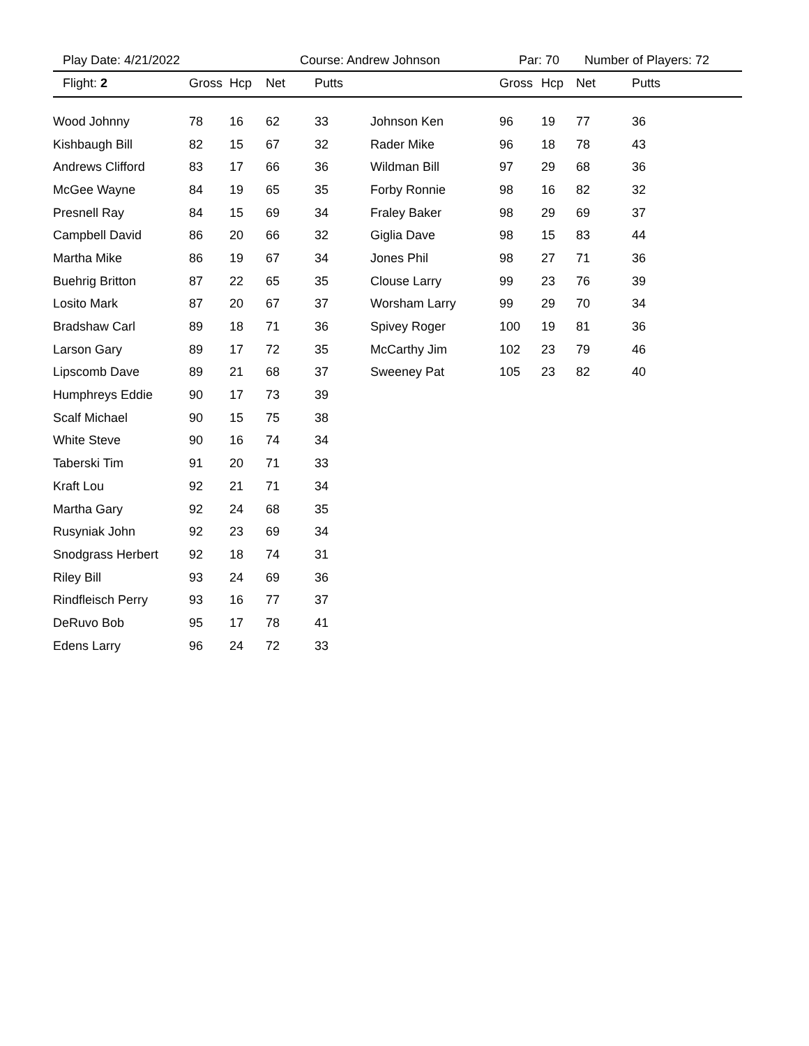Play Date: 4/21/2022 Course: Andrew Johnson Par: 70 Number of Players: 72
| Flight: 2 | Gross | Hcp | Net | Putts | | Gross | Hcp | Net | Putts |
| --- | --- | --- | --- | --- | --- | --- | --- | --- | --- |
| Wood Johnny | 78 | 16 | 62 | 33 | Johnson Ken | 96 | 19 | 77 | 36 |
| Kishbaugh Bill | 82 | 15 | 67 | 32 | Rader Mike | 96 | 18 | 78 | 43 |
| Andrews Clifford | 83 | 17 | 66 | 36 | Wildman Bill | 97 | 29 | 68 | 36 |
| McGee Wayne | 84 | 19 | 65 | 35 | Forby Ronnie | 98 | 16 | 82 | 32 |
| Presnell Ray | 84 | 15 | 69 | 34 | Fraley Baker | 98 | 29 | 69 | 37 |
| Campbell David | 86 | 20 | 66 | 32 | Giglia Dave | 98 | 15 | 83 | 44 |
| Martha Mike | 86 | 19 | 67 | 34 | Jones Phil | 98 | 27 | 71 | 36 |
| Buehrig Britton | 87 | 22 | 65 | 35 | Clouse Larry | 99 | 23 | 76 | 39 |
| Losito Mark | 87 | 20 | 67 | 37 | Worsham Larry | 99 | 29 | 70 | 34 |
| Bradshaw Carl | 89 | 18 | 71 | 36 | Spivey Roger | 100 | 19 | 81 | 36 |
| Larson Gary | 89 | 17 | 72 | 35 | McCarthy Jim | 102 | 23 | 79 | 46 |
| Lipscomb Dave | 89 | 21 | 68 | 37 | Sweeney Pat | 105 | 23 | 82 | 40 |
| Humphreys Eddie | 90 | 17 | 73 | 39 | | | | | |
| Scalf Michael | 90 | 15 | 75 | 38 | | | | | |
| White Steve | 90 | 16 | 74 | 34 | | | | | |
| Taberski Tim | 91 | 20 | 71 | 33 | | | | | |
| Kraft Lou | 92 | 21 | 71 | 34 | | | | | |
| Martha Gary | 92 | 24 | 68 | 35 | | | | | |
| Rusyniak John | 92 | 23 | 69 | 34 | | | | | |
| Snodgrass Herbert | 92 | 18 | 74 | 31 | | | | | |
| Riley Bill | 93 | 24 | 69 | 36 | | | | | |
| Rindfleisch Perry | 93 | 16 | 77 | 37 | | | | | |
| DeRuvo Bob | 95 | 17 | 78 | 41 | | | | | |
| Edens Larry | 96 | 24 | 72 | 33 | | | | | |